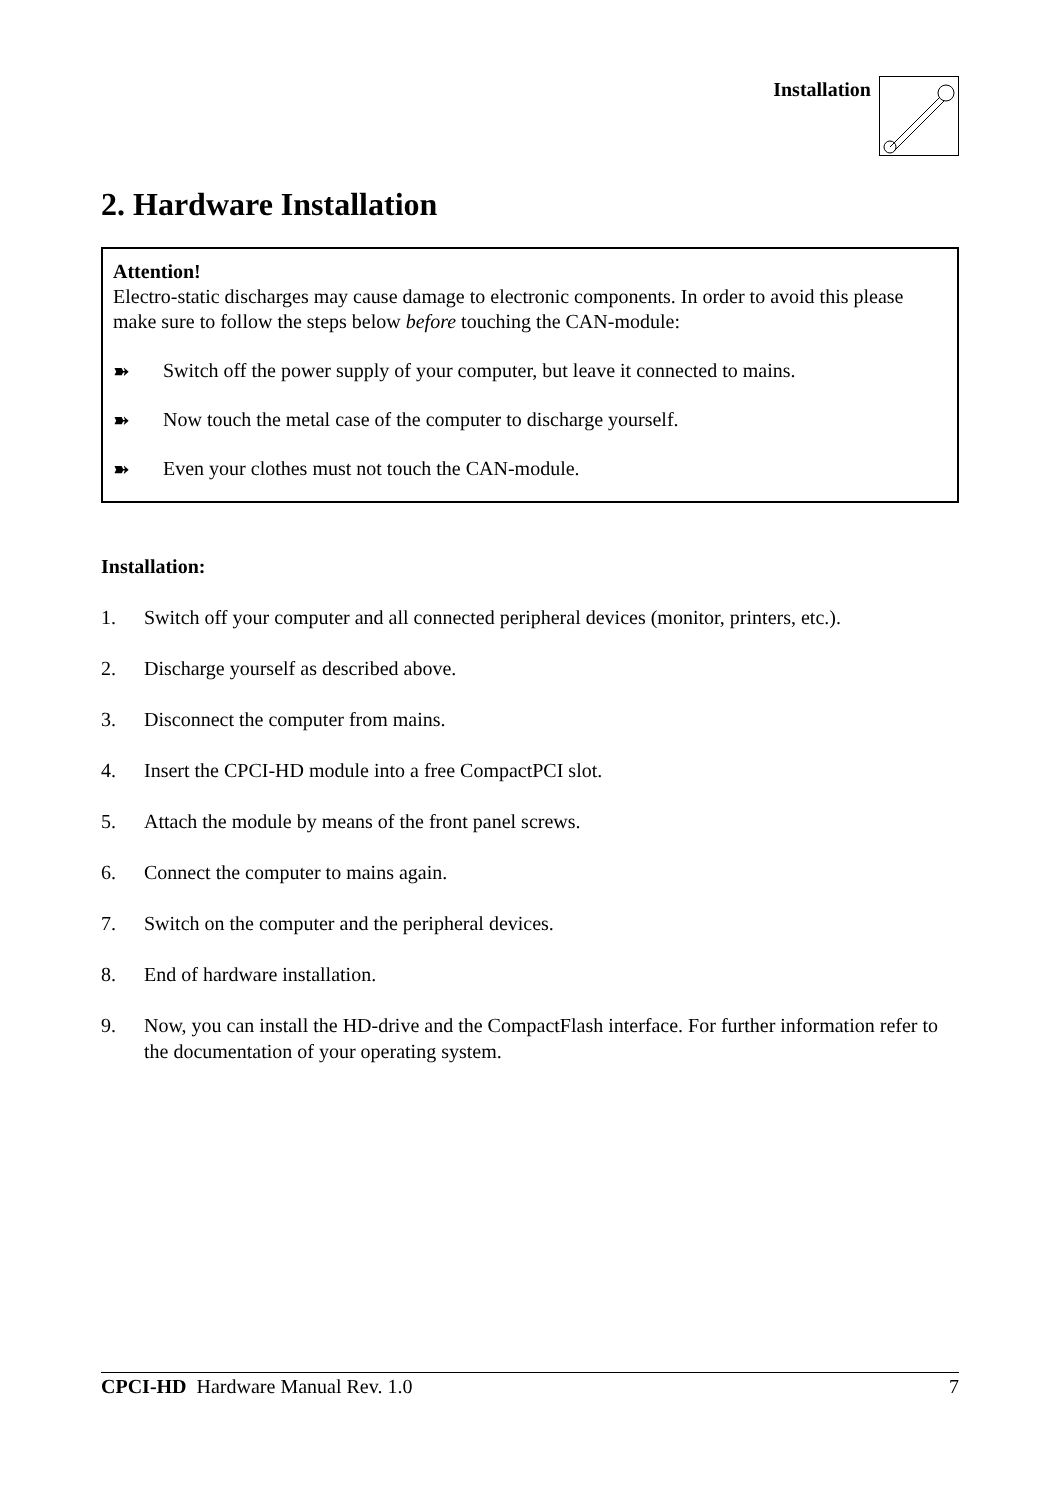Installation
2. Hardware Installation
Attention!
Electro-static discharges may cause damage to electronic components. In order to avoid this please make sure to follow the steps below before touching the CAN-module:
➽ Switch off the power supply of your computer, but leave it connected to mains.
➽ Now touch the metal case of the computer to discharge yourself.
➽ Even your clothes must not touch the CAN-module.
Installation:
1. Switch off your computer and all connected peripheral devices (monitor, printers, etc.).
2. Discharge yourself as described above.
3. Disconnect the computer from mains.
4. Insert the CPCI-HD module into a free CompactPCI slot.
5. Attach the module by means of the front panel screws.
6. Connect the computer to mains again.
7. Switch on the computer and the peripheral devices.
8. End of hardware installation.
9. Now, you can install the HD-drive and the CompactFlash interface. For further information refer to the documentation of your operating system.
CPCI-HD Hardware Manual Rev. 1.0 7